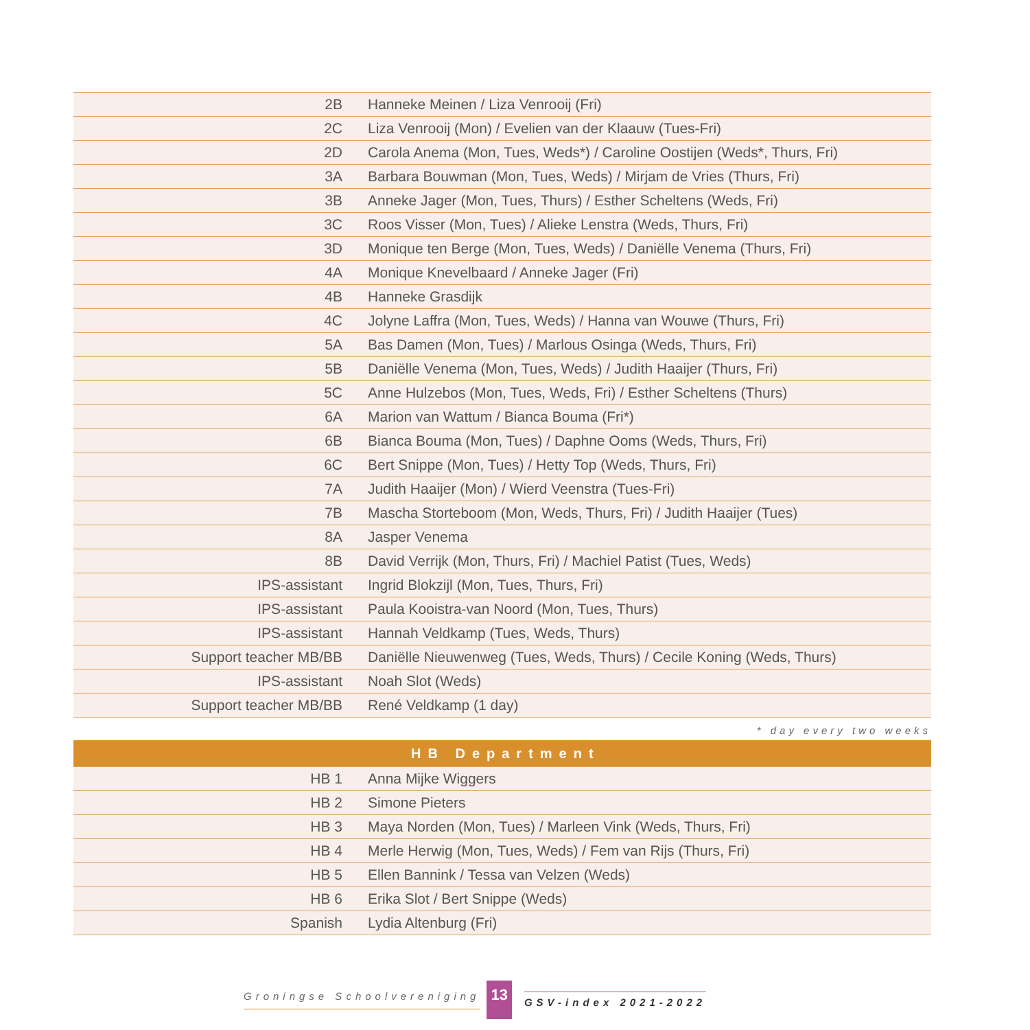| 2B | Hanneke Meinen / Liza Venrooij (Fri) |
| 2C | Liza Venrooij (Mon) / Evelien van der Klaauw (Tues-Fri) |
| 2D | Carola Anema (Mon, Tues, Weds*) / Caroline Oostijen (Weds*, Thurs, Fri) |
| 3A | Barbara Bouwman (Mon, Tues, Weds) / Mirjam de Vries (Thurs, Fri) |
| 3B | Anneke Jager (Mon, Tues, Thurs) / Esther Scheltens (Weds, Fri) |
| 3C | Roos Visser (Mon, Tues) / Alieke Lenstra (Weds, Thurs, Fri) |
| 3D | Monique ten Berge (Mon, Tues, Weds) / Daniëlle Venema (Thurs, Fri) |
| 4A | Monique Knevelbaard / Anneke Jager (Fri) |
| 4B | Hanneke Grasdijk |
| 4C | Jolyne Laffra (Mon, Tues, Weds) / Hanna van Wouwe (Thurs, Fri) |
| 5A | Bas Damen (Mon, Tues) / Marlous Osinga (Weds, Thurs, Fri) |
| 5B | Daniëlle Venema (Mon, Tues, Weds) / Judith Haaijer (Thurs, Fri) |
| 5C | Anne Hulzebos (Mon, Tues, Weds, Fri) / Esther Scheltens (Thurs) |
| 6A | Marion van Wattum / Bianca Bouma (Fri*) |
| 6B | Bianca Bouma (Mon, Tues) / Daphne Ooms (Weds, Thurs, Fri) |
| 6C | Bert Snippe (Mon, Tues) / Hetty Top (Weds, Thurs, Fri) |
| 7A | Judith Haaijer (Mon) / Wierd Veenstra (Tues-Fri) |
| 7B | Mascha Storteboom (Mon, Weds, Thurs, Fri) / Judith Haaijer (Tues) |
| 8A | Jasper Venema |
| 8B | David Verrijk (Mon, Thurs, Fri) / Machiel Patist (Tues, Weds) |
| IPS-assistant | Ingrid Blokzijl (Mon, Tues, Thurs, Fri) |
| IPS-assistant | Paula Kooistra-van Noord (Mon, Tues, Thurs) |
| IPS-assistant | Hannah Veldkamp (Tues, Weds, Thurs) |
| Support teacher MB/BB | Daniëlle Nieuwenweg (Tues, Weds, Thurs) / Cecile Koning (Weds, Thurs) |
| IPS-assistant | Noah Slot (Weds) |
| Support teacher MB/BB | René Veldkamp (1 day) |
* day every two weeks
| HB Department | |
| --- | --- |
| HB 1 | Anna Mijke Wiggers |
| HB 2 | Simone Pieters |
| HB 3 | Maya Norden (Mon, Tues) / Marleen Vink (Weds, Thurs, Fri) |
| HB 4 | Merle Herwig (Mon, Tues, Weds) / Fem van Rijs (Thurs, Fri) |
| HB 5 | Ellen Bannink / Tessa van Velzen (Weds) |
| HB 6 | Erika Slot / Bert Snippe (Weds) |
| Spanish | Lydia Altenburg (Fri) |
Groningse Schoolvereniging 13 GSV-index 2021-2022